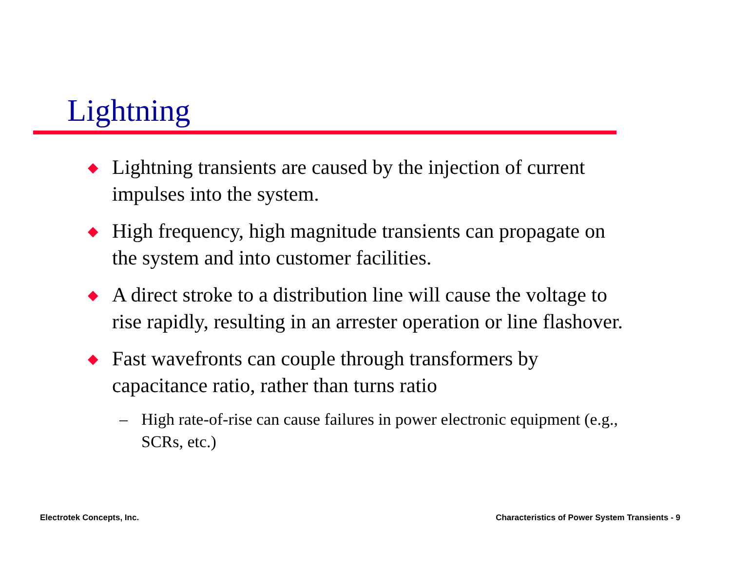Lightning
◆ Lightning transients are caused by the injection of current impulses into the system.
◆ High frequency, high magnitude transients can propagate on the system and into customer facilities.
◆ A direct stroke to a distribution line will cause the voltage to rise rapidly, resulting in an arrester operation or line flashover.
◆ Fast wavefronts can couple through transformers by capacitance ratio, rather than turns ratio
– High rate-of-rise can cause failures in power electronic equipment (e.g., SCRs, etc.)
Electrotek Concepts, Inc.
Characteristics of Power System Transients - 9